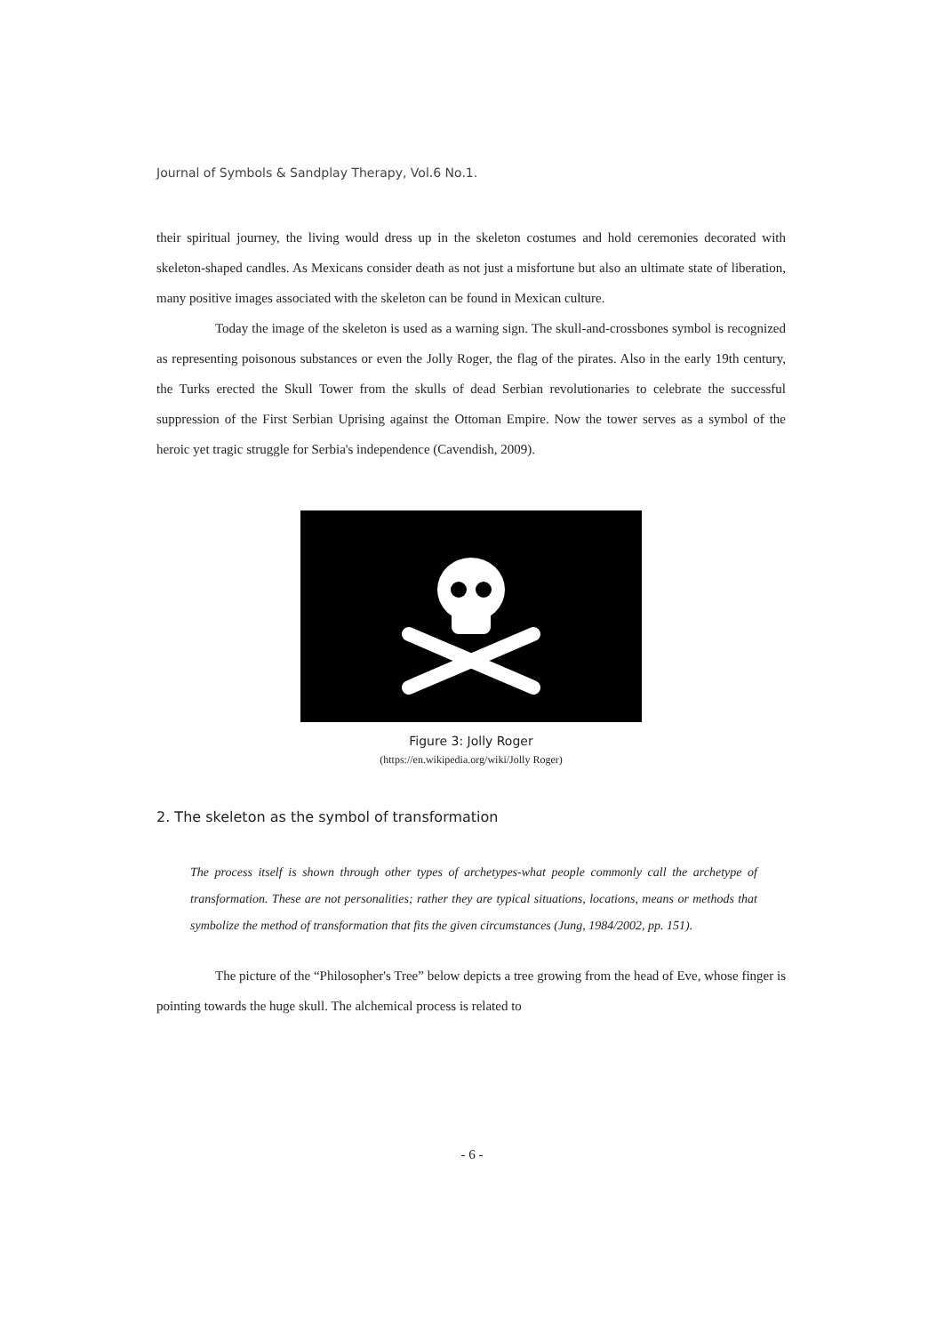Journal of Symbols & Sandplay Therapy, Vol.6 No.1.
their spiritual journey, the living would dress up in the skeleton costumes and hold ceremonies decorated with skeleton-shaped candles. As Mexicans consider death as not just a misfortune but also an ultimate state of liberation, many positive images associated with the skeleton can be found in Mexican culture.
Today the image of the skeleton is used as a warning sign. The skull-and-crossbones symbol is recognized as representing poisonous substances or even the Jolly Roger, the flag of the pirates. Also in the early 19th century, the Turks erected the Skull Tower from the skulls of dead Serbian revolutionaries to celebrate the successful suppression of the First Serbian Uprising against the Ottoman Empire. Now the tower serves as a symbol of the heroic yet tragic struggle for Serbia's independence (Cavendish, 2009).
Figure 3: Jolly Roger
(https://en.wikipedia.org/wiki/Jolly Roger)
2. The skeleton as the symbol of transformation
The process itself is shown through other types of archetypes-what people commonly call the archetype of transformation. These are not personalities; rather they are typical situations, locations, means or methods that symbolize the method of transformation that fits the given circumstances (Jung, 1984/2002, pp. 151).
The picture of the “Philosopher's Tree” below depicts a tree growing from the head of Eve, whose finger is pointing towards the huge skull. The alchemical process is related to
- 6 -